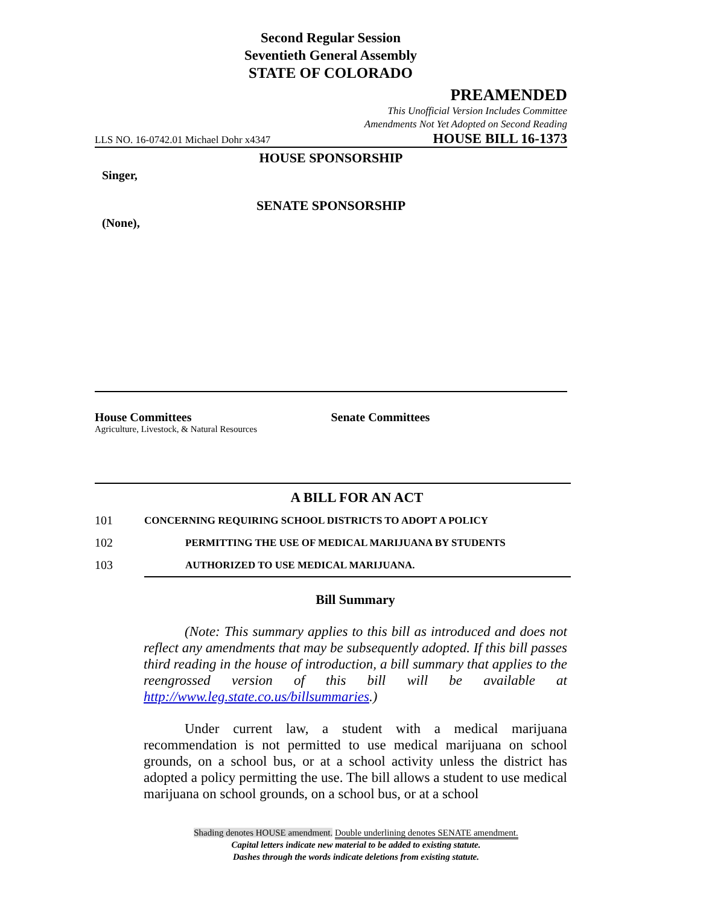Second Regular Session
Seventieth General Assembly
STATE OF COLORADO
PREAMENDED
This Unofficial Version Includes Committee
Amendments Not Yet Adopted on Second Reading
LLS NO. 16-0742.01 Michael Dohr x4347 HOUSE BILL 16-1373
HOUSE SPONSORSHIP
Singer,
SENATE SPONSORSHIP
(None),
House Committees
Agriculture, Livestock, & Natural Resources
Senate Committees
A BILL FOR AN ACT
101 CONCERNING REQUIRING SCHOOL DISTRICTS TO ADOPT A POLICY
102 PERMITTING THE USE OF MEDICAL MARIJUANA BY STUDENTS
103 AUTHORIZED TO USE MEDICAL MARIJUANA.
Bill Summary
(Note: This summary applies to this bill as introduced and does not reflect any amendments that may be subsequently adopted. If this bill passes third reading in the house of introduction, a bill summary that applies to the reengrossed version of this bill will be available at http://www.leg.state.co.us/billsummaries.)
Under current law, a student with a medical marijuana recommendation is not permitted to use medical marijuana on school grounds, on a school bus, or at a school activity unless the district has adopted a policy permitting the use. The bill allows a student to use medical marijuana on school grounds, on a school bus, or at a school
Shading denotes HOUSE amendment. Double underlining denotes SENATE amendment.
Capital letters indicate new material to be added to existing statute.
Dashes through the words indicate deletions from existing statute.